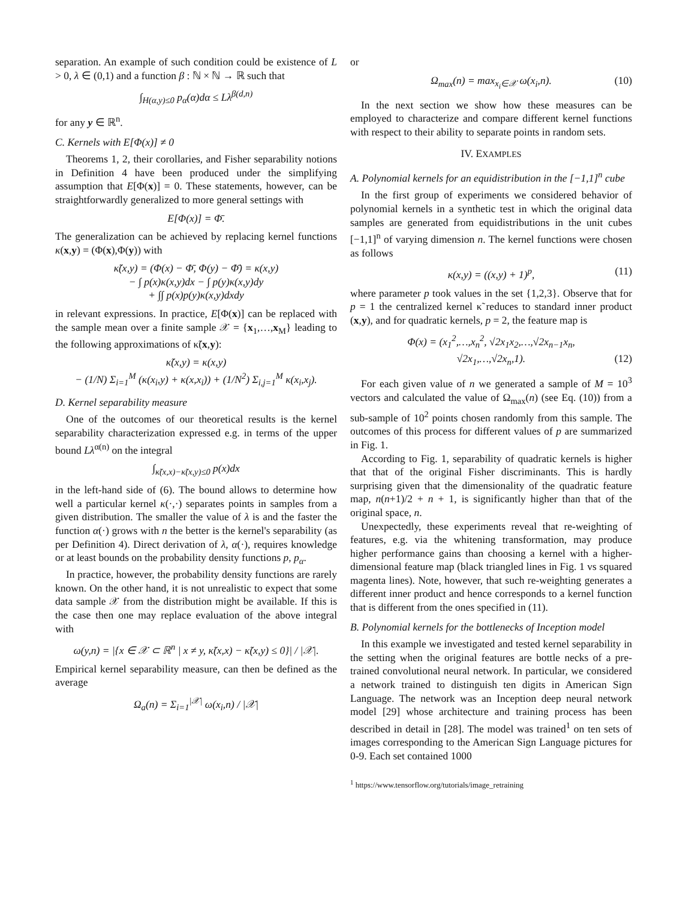separation. An example of such condition could be existence of L > 0, λ ∈ (0,1) and a function β : ℕ × ℕ → ℝ such that
∫<sub>H(α,y)≤0</sub> p<sub>α</sub>(α)dα ≤ Lλ<sup>β(d,n)</sup>
for any y ∈ ℝ<sup>n</sup>.
C. Kernels with E[Φ(x)] ≠ 0
Theorems 1, 2, their corollaries, and Fisher separability notions in Definition 4 have been produced under the simplifying assumption that E[Φ(x)] = 0. These statements, however, can be straightforwardly generalized to more general settings with
E[Φ(x)] = Φ̄.
The generalization can be achieved by replacing kernel functions κ(x,y) = (Φ(x),Φ(y)) with
κ̃(x,y) = (Φ(x) − Φ̄, Φ(y) − Φ̄) = κ(x,y)
− ∫ p(x)κ(x,y)dx − ∫ p(y)κ(x,y)dy
+ ∫∫ p(x)p(y)κ(x,y)dxdy
in relevant expressions. In practice, E[Φ(x)] can be replaced with the sample mean over a finite sample 𝒳 = {x<sub>1</sub>,…,x<sub>M</sub>} leading to the following approximations of κ̃(x,y):
κ̃(x,y) = κ(x,y)
− (1/N) Σ<sub>i=1</sub><sup>M</sup> (κ(x<sub>i</sub>,y) + κ(x,x<sub>i</sub>)) + (1/N<sup>2</sup>) Σ<sub>i,j=1</sub><sup>M</sup> κ(x<sub>i</sub>,x<sub>j</sub>).
D. Kernel separability measure
One of the outcomes of our theoretical results is the kernel separability characterization expressed e.g. in terms of the upper bound Lλ<sup>α(n)</sup> on the integral
∫<sub>κ̃(x,x)−κ̃(x,y)≤0</sub> p(x)dx
in the left-hand side of (6). The bound allows to determine how well a particular kernel κ(·,·) separates points in samples from a given distribution. The smaller the value of λ is and the faster the function α(·) grows with n the better is the kernel's separability (as per Definition 4). Direct derivation of λ, α(·), requires knowledge or at least bounds on the probability density functions p, p<sub>α</sub>.
In practice, however, the probability density functions are rarely known. On the other hand, it is not unrealistic to expect that some data sample 𝒳 from the distribution might be available. If this is the case then one may replace evaluation of the above integral with
ω(y,n) = |{x ∈ 𝒳 ⊂ ℝ<sup>n</sup> | x ≠ y, κ̃(x,x) − κ̃(x,y) ≤ 0}| / |𝒳|.
Empirical kernel separability measure, can then be defined as the average
Ω<sub>a</sub>(n) = Σ<sub>i=1</sub><sup>|𝒳|</sup> ω(x<sub>i</sub>,n) / |𝒳|
or
Ω<sub>max</sub>(n) = max<sub>x<sub>i</sub>∈𝒳</sub> ω(x<sub>i</sub>,n). (10)
In the next section we show how these measures can be employed to characterize and compare different kernel functions with respect to their ability to separate points in random sets.
IV. EXAMPLES
A. Polynomial kernels for an equidistribution in the [−1,1]<sup>n</sup> cube
In the first group of experiments we considered behavior of polynomial kernels in a synthetic test in which the original data samples are generated from equidistributions in the unit cubes [−1,1]<sup>n</sup> of varying dimension n. The kernel functions were chosen as follows
κ(x,y) = ((x,y) + 1)<sup>p</sup>, (11)
where parameter p took values in the set {1,2,3}. Observe that for p = 1 the centralized kernel κ̃ reduces to standard inner product (x,y), and for quadratic kernels, p = 2, the feature map is
Φ(x) = (x<sub>1</sub><sup>2</sup>,…,x<sub>n</sub><sup>2</sup>, √2x<sub>1</sub>x<sub>2</sub>,…,√2x<sub>n−1</sub>x<sub>n</sub>,
√2x<sub>1</sub>,…,√2x<sub>n</sub>,1). (12)
For each given value of n we generated a sample of M = 10<sup>3</sup> vectors and calculated the value of Ω<sub>max</sub>(n) (see Eq. (10)) from a sub-sample of 10<sup>2</sup> points chosen randomly from this sample. The outcomes of this process for different values of p are summarized in Fig. 1.
According to Fig. 1, separability of quadratic kernels is higher that that of the original Fisher discriminants. This is hardly surprising given that the dimensionality of the quadratic feature map, n(n+1)/2 + n + 1, is significantly higher than that of the original space, n.
Unexpectedly, these experiments reveal that re-weighting of features, e.g. via the whitening transformation, may produce higher performance gains than choosing a kernel with a higher-dimensional feature map (black triangled lines in Fig. 1 vs squared magenta lines). Note, however, that such re-weighting generates a different inner product and hence corresponds to a kernel function that is different from the ones specified in (11).
B. Polynomial kernels for the bottlenecks of Inception model
In this example we investigated and tested kernel separability in the setting when the original features are bottle necks of a pre-trained convolutional neural network. In particular, we considered a network trained to distinguish ten digits in American Sign Language. The network was an Inception deep neural network model [29] whose architecture and training process has been described in detail in [28]. The model was trained<sup>1</sup> on ten sets of images corresponding to the American Sign Language pictures for 0-9. Each set contained 1000
<sup>1</sup> https://www.tensorflow.org/tutorials/image_retraining